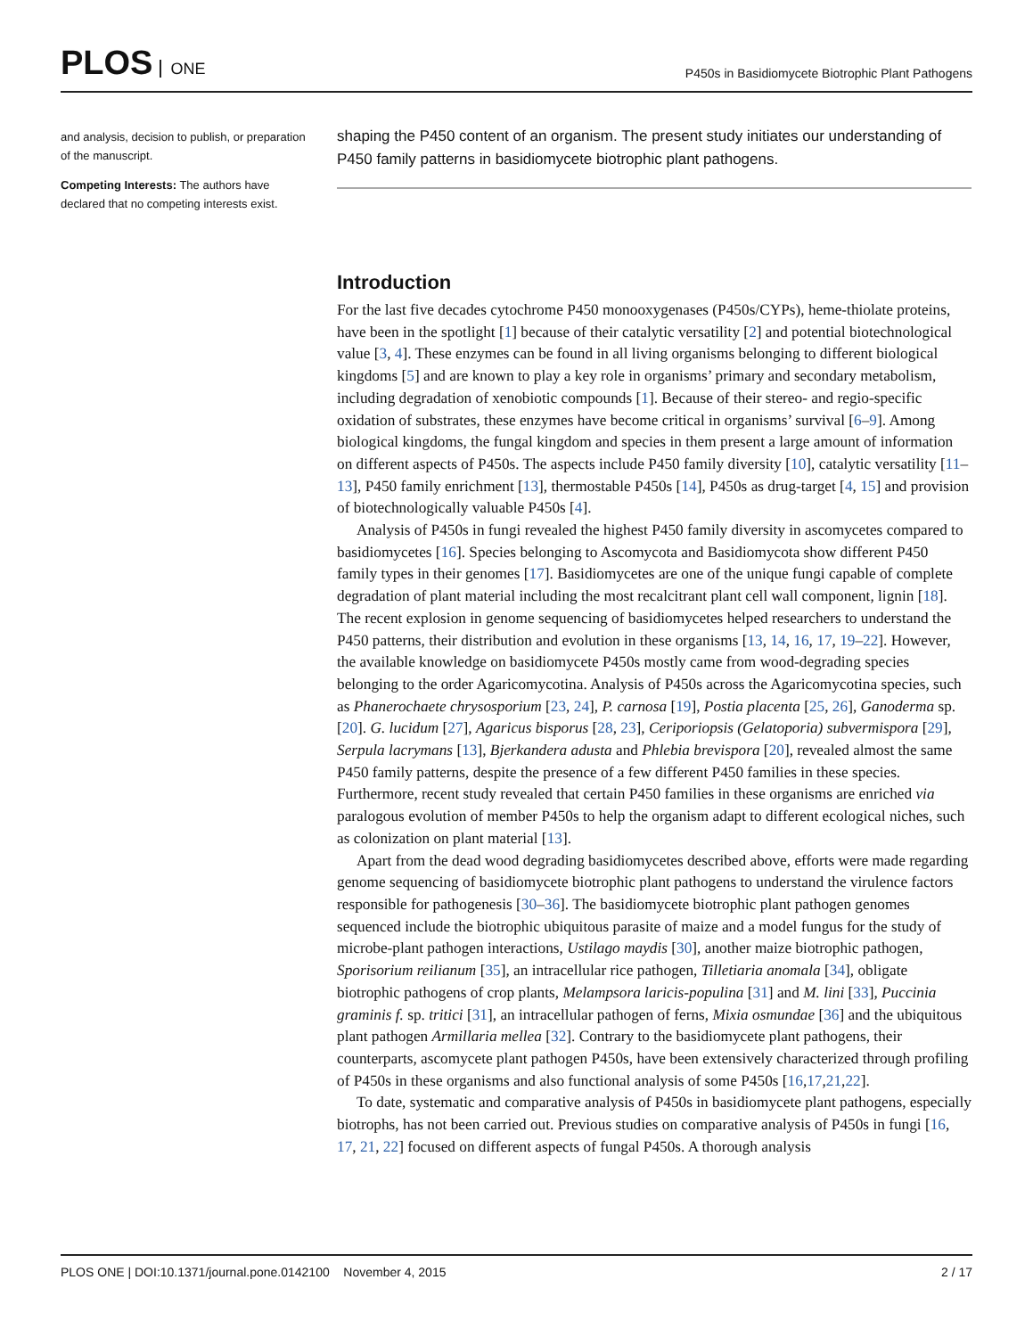PLOS ONE
P450s in Basidiomycete Biotrophic Plant Pathogens
and analysis, decision to publish, or preparation of the manuscript.
Competing Interests: The authors have declared that no competing interests exist.
shaping the P450 content of an organism. The present study initiates our understanding of P450 family patterns in basidiomycete biotrophic plant pathogens.
Introduction
For the last five decades cytochrome P450 monooxygenases (P450s/CYPs), heme-thiolate proteins, have been in the spotlight [1] because of their catalytic versatility [2] and potential biotechnological value [3, 4]. These enzymes can be found in all living organisms belonging to different biological kingdoms [5] and are known to play a key role in organisms’ primary and secondary metabolism, including degradation of xenobiotic compounds [1]. Because of their stereo- and regio-specific oxidation of substrates, these enzymes have become critical in organisms’ survival [6–9]. Among biological kingdoms, the fungal kingdom and species in them present a large amount of information on different aspects of P450s. The aspects include P450 family diversity [10], catalytic versatility [11–13], P450 family enrichment [13], thermostable P450s [14], P450s as drug-target [4, 15] and provision of biotechnologically valuable P450s [4].
Analysis of P450s in fungi revealed the highest P450 family diversity in ascomycetes compared to basidiomycetes [16]. Species belonging to Ascomycota and Basidiomycota show different P450 family types in their genomes [17]. Basidiomycetes are one of the unique fungi capable of complete degradation of plant material including the most recalcitrant plant cell wall component, lignin [18]. The recent explosion in genome sequencing of basidiomycetes helped researchers to understand the P450 patterns, their distribution and evolution in these organisms [13, 14, 16, 17, 19–22]. However, the available knowledge on basidiomycete P450s mostly came from wood-degrading species belonging to the order Agaricomycotina. Analysis of P450s across the Agaricomycotina species, such as Phanerochaete chrysosporium [23, 24], P. carnosa [19], Postia placenta [25, 26], Ganoderma sp. [20]. G. lucidum [27], Agaricus bisporus [28, 23], Ceriporiopsis (Gelatoporia) subvermispora [29], Serpula lacrymans [13], Bjerkandera adusta and Phlebia brevispora [20], revealed almost the same P450 family patterns, despite the presence of a few different P450 families in these species. Furthermore, recent study revealed that certain P450 families in these organisms are enriched via paralogous evolution of member P450s to help the organism adapt to different ecological niches, such as colonization on plant material [13].
Apart from the dead wood degrading basidiomycetes described above, efforts were made regarding genome sequencing of basidiomycete biotrophic plant pathogens to understand the virulence factors responsible for pathogenesis [30–36]. The basidiomycete biotrophic plant pathogen genomes sequenced include the biotrophic ubiquitous parasite of maize and a model fungus for the study of microbe-plant pathogen interactions, Ustilago maydis [30], another maize biotrophic pathogen, Sporisorium reilianum [35], an intracellular rice pathogen, Tilletiaria anomala [34], obligate biotrophic pathogens of crop plants, Melampsora laricis-populina [31] and M. lini [33], Puccinia graminis f. sp. tritici [31], an intracellular pathogen of ferns, Mixia osmundae [36] and the ubiquitous plant pathogen Armillaria mellea [32]. Contrary to the basidiomycete plant pathogens, their counterparts, ascomycete plant pathogen P450s, have been extensively characterized through profiling of P450s in these organisms and also functional analysis of some P450s [16,17,21,22].
To date, systematic and comparative analysis of P450s in basidiomycete plant pathogens, especially biotrophs, has not been carried out. Previous studies on comparative analysis of P450s in fungi [16, 17, 21, 22] focused on different aspects of fungal P450s. A thorough analysis
PLOS ONE | DOI:10.1371/journal.pone.0142100 November 4, 2015
2 / 17